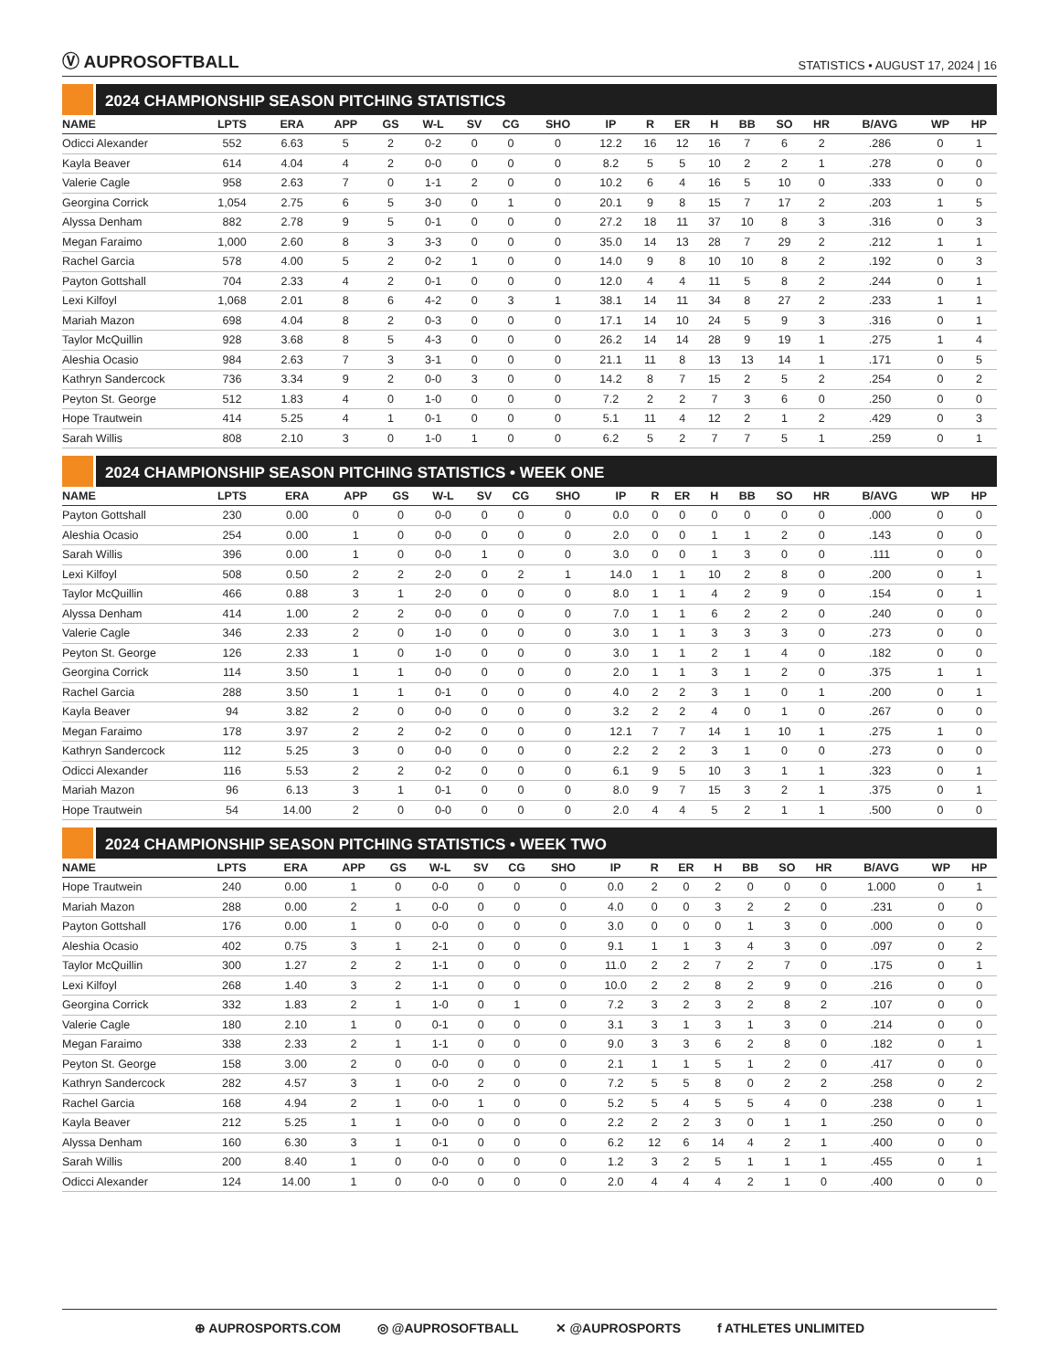Ⓥ AUPROSOFTBALL
STATISTICS • AUGUST 17, 2024 | 16
2024 CHAMPIONSHIP SEASON PITCHING STATISTICS
| NAME | LPTS | ERA | APP | GS | W-L | SV | CG | SHO | IP | R | ER | H | BB | SO | HR | B/AVG | WP | HP |
| --- | --- | --- | --- | --- | --- | --- | --- | --- | --- | --- | --- | --- | --- | --- | --- | --- | --- | --- |
| Odicci Alexander | 552 | 6.63 | 5 | 2 | 0-2 | 0 | 0 | 0 | 12.2 | 16 | 12 | 16 | 7 | 6 | 2 | .286 | 0 | 1 |
| Kayla Beaver | 614 | 4.04 | 4 | 2 | 0-0 | 0 | 0 | 0 | 8.2 | 5 | 5 | 10 | 2 | 2 | 1 | .278 | 0 | 0 |
| Valerie Cagle | 958 | 2.63 | 7 | 0 | 1-1 | 2 | 0 | 0 | 10.2 | 6 | 4 | 16 | 5 | 10 | 0 | .333 | 0 | 0 |
| Georgina Corrick | 1,054 | 2.75 | 6 | 5 | 3-0 | 0 | 1 | 0 | 20.1 | 9 | 8 | 15 | 7 | 17 | 2 | .203 | 1 | 5 |
| Alyssa Denham | 882 | 2.78 | 9 | 5 | 0-1 | 0 | 0 | 0 | 27.2 | 18 | 11 | 37 | 10 | 8 | 3 | .316 | 0 | 3 |
| Megan Faraimo | 1,000 | 2.60 | 8 | 3 | 3-3 | 0 | 0 | 0 | 35.0 | 14 | 13 | 28 | 7 | 29 | 2 | .212 | 1 | 1 |
| Rachel Garcia | 578 | 4.00 | 5 | 2 | 0-2 | 1 | 0 | 0 | 14.0 | 9 | 8 | 10 | 10 | 8 | 2 | .192 | 0 | 3 |
| Payton Gottshall | 704 | 2.33 | 4 | 2 | 0-1 | 0 | 0 | 0 | 12.0 | 4 | 4 | 11 | 5 | 8 | 2 | .244 | 0 | 1 |
| Lexi Kilfoyl | 1,068 | 2.01 | 8 | 6 | 4-2 | 0 | 3 | 1 | 38.1 | 14 | 11 | 34 | 8 | 27 | 2 | .233 | 1 | 1 |
| Mariah Mazon | 698 | 4.04 | 8 | 2 | 0-3 | 0 | 0 | 0 | 17.1 | 14 | 10 | 24 | 5 | 9 | 3 | .316 | 0 | 1 |
| Taylor McQuillin | 928 | 3.68 | 8 | 5 | 4-3 | 0 | 0 | 0 | 26.2 | 14 | 14 | 28 | 9 | 19 | 1 | .275 | 1 | 4 |
| Aleshia Ocasio | 984 | 2.63 | 7 | 3 | 3-1 | 0 | 0 | 0 | 21.1 | 11 | 8 | 13 | 13 | 14 | 1 | .171 | 0 | 5 |
| Kathryn Sandercock | 736 | 3.34 | 9 | 2 | 0-0 | 3 | 0 | 0 | 14.2 | 8 | 7 | 15 | 2 | 5 | 2 | .254 | 0 | 2 |
| Peyton St. George | 512 | 1.83 | 4 | 0 | 1-0 | 0 | 0 | 0 | 7.2 | 2 | 2 | 7 | 3 | 6 | 0 | .250 | 0 | 0 |
| Hope Trautwein | 414 | 5.25 | 4 | 1 | 0-1 | 0 | 0 | 0 | 5.1 | 11 | 4 | 12 | 2 | 1 | 2 | .429 | 0 | 3 |
| Sarah Willis | 808 | 2.10 | 3 | 0 | 1-0 | 1 | 0 | 0 | 6.2 | 5 | 2 | 7 | 7 | 5 | 1 | .259 | 0 | 1 |
2024 CHAMPIONSHIP SEASON PITCHING STATISTICS • WEEK ONE
| NAME | LPTS | ERA | APP | GS | W-L | SV | CG | SHO | IP | R | ER | H | BB | SO | HR | B/AVG | WP | HP |
| --- | --- | --- | --- | --- | --- | --- | --- | --- | --- | --- | --- | --- | --- | --- | --- | --- | --- | --- |
| Payton Gottshall | 230 | 0.00 | 0 | 0 | 0-0 | 0 | 0 | 0 | 0.0 | 0 | 0 | 0 | 0 | 0 | 0 | .000 | 0 | 0 |
| Aleshia Ocasio | 254 | 0.00 | 1 | 0 | 0-0 | 0 | 0 | 0 | 2.0 | 0 | 0 | 1 | 1 | 2 | 0 | .143 | 0 | 0 |
| Sarah Willis | 396 | 0.00 | 1 | 0 | 0-0 | 1 | 0 | 0 | 3.0 | 0 | 0 | 1 | 3 | 0 | 0 | .111 | 0 | 0 |
| Lexi Kilfoyl | 508 | 0.50 | 2 | 2 | 2-0 | 0 | 2 | 1 | 14.0 | 1 | 1 | 10 | 2 | 8 | 0 | .200 | 0 | 1 |
| Taylor McQuillin | 466 | 0.88 | 3 | 1 | 2-0 | 0 | 0 | 0 | 8.0 | 1 | 1 | 4 | 2 | 9 | 0 | .154 | 0 | 1 |
| Alyssa Denham | 414 | 1.00 | 2 | 2 | 0-0 | 0 | 0 | 0 | 7.0 | 1 | 1 | 6 | 2 | 2 | 0 | .240 | 0 | 0 |
| Valerie Cagle | 346 | 2.33 | 2 | 0 | 1-0 | 0 | 0 | 0 | 3.0 | 1 | 1 | 3 | 3 | 3 | 0 | .273 | 0 | 0 |
| Peyton St. George | 126 | 2.33 | 1 | 0 | 1-0 | 0 | 0 | 0 | 3.0 | 1 | 1 | 2 | 1 | 4 | 0 | .182 | 0 | 0 |
| Georgina Corrick | 114 | 3.50 | 1 | 1 | 0-0 | 0 | 0 | 0 | 2.0 | 1 | 1 | 3 | 1 | 2 | 0 | .375 | 1 | 1 |
| Rachel Garcia | 288 | 3.50 | 1 | 1 | 0-1 | 0 | 0 | 0 | 4.0 | 2 | 2 | 3 | 1 | 0 | 1 | .200 | 0 | 1 |
| Kayla Beaver | 94 | 3.82 | 2 | 0 | 0-0 | 0 | 0 | 0 | 3.2 | 2 | 2 | 4 | 0 | 1 | 0 | .267 | 0 | 0 |
| Megan Faraimo | 178 | 3.97 | 2 | 2 | 0-2 | 0 | 0 | 0 | 12.1 | 7 | 7 | 14 | 1 | 10 | 1 | .275 | 1 | 0 |
| Kathryn Sandercock | 112 | 5.25 | 3 | 0 | 0-0 | 0 | 0 | 0 | 2.2 | 2 | 2 | 3 | 1 | 0 | 0 | .273 | 0 | 0 |
| Odicci Alexander | 116 | 5.53 | 2 | 2 | 0-2 | 0 | 0 | 0 | 6.1 | 9 | 5 | 10 | 3 | 1 | 1 | .323 | 0 | 1 |
| Mariah Mazon | 96 | 6.13 | 3 | 1 | 0-1 | 0 | 0 | 0 | 8.0 | 9 | 7 | 15 | 3 | 2 | 1 | .375 | 0 | 1 |
| Hope Trautwein | 54 | 14.00 | 2 | 0 | 0-0 | 0 | 0 | 0 | 2.0 | 4 | 4 | 5 | 2 | 1 | 1 | .500 | 0 | 0 |
2024 CHAMPIONSHIP SEASON PITCHING STATISTICS • WEEK TWO
| NAME | LPTS | ERA | APP | GS | W-L | SV | CG | SHO | IP | R | ER | H | BB | SO | HR | B/AVG | WP | HP |
| --- | --- | --- | --- | --- | --- | --- | --- | --- | --- | --- | --- | --- | --- | --- | --- | --- | --- | --- |
| Hope Trautwein | 240 | 0.00 | 1 | 0 | 0-0 | 0 | 0 | 0 | 0.0 | 2 | 0 | 2 | 0 | 0 | 0 | 1.000 | 0 | 1 |
| Mariah Mazon | 288 | 0.00 | 2 | 1 | 0-0 | 0 | 0 | 0 | 4.0 | 0 | 0 | 3 | 2 | 2 | 0 | .231 | 0 | 0 |
| Payton Gottshall | 176 | 0.00 | 1 | 0 | 0-0 | 0 | 0 | 0 | 3.0 | 0 | 0 | 0 | 1 | 3 | 0 | .000 | 0 | 0 |
| Aleshia Ocasio | 402 | 0.75 | 3 | 1 | 2-1 | 0 | 0 | 0 | 9.1 | 1 | 1 | 3 | 4 | 3 | 0 | .097 | 0 | 2 |
| Taylor McQuillin | 300 | 1.27 | 2 | 2 | 1-1 | 0 | 0 | 0 | 11.0 | 2 | 2 | 7 | 2 | 7 | 0 | .175 | 0 | 1 |
| Lexi Kilfoyl | 268 | 1.40 | 3 | 2 | 1-1 | 0 | 0 | 0 | 10.0 | 2 | 2 | 8 | 2 | 9 | 0 | .216 | 0 | 0 |
| Georgina Corrick | 332 | 1.83 | 2 | 1 | 1-0 | 0 | 1 | 0 | 7.2 | 3 | 2 | 3 | 2 | 8 | 2 | .107 | 0 | 0 |
| Valerie Cagle | 180 | 2.10 | 1 | 0 | 0-1 | 0 | 0 | 0 | 3.1 | 3 | 1 | 3 | 1 | 3 | 0 | .214 | 0 | 0 |
| Megan Faraimo | 338 | 2.33 | 2 | 1 | 1-1 | 0 | 0 | 0 | 9.0 | 3 | 3 | 6 | 2 | 8 | 0 | .182 | 0 | 1 |
| Peyton St. George | 158 | 3.00 | 2 | 0 | 0-0 | 0 | 0 | 0 | 2.1 | 1 | 1 | 5 | 1 | 2 | 0 | .417 | 0 | 0 |
| Kathryn Sandercock | 282 | 4.57 | 3 | 1 | 0-0 | 2 | 0 | 0 | 7.2 | 5 | 5 | 8 | 0 | 2 | 2 | .258 | 0 | 2 |
| Rachel Garcia | 168 | 4.94 | 2 | 1 | 0-0 | 1 | 0 | 0 | 5.2 | 5 | 4 | 5 | 5 | 4 | 0 | .238 | 0 | 1 |
| Kayla Beaver | 212 | 5.25 | 1 | 1 | 0-0 | 0 | 0 | 0 | 2.2 | 2 | 2 | 3 | 0 | 1 | 1 | .250 | 0 | 0 |
| Alyssa Denham | 160 | 6.30 | 3 | 1 | 0-1 | 0 | 0 | 0 | 6.2 | 12 | 6 | 14 | 4 | 2 | 1 | .400 | 0 | 0 |
| Sarah Willis | 200 | 8.40 | 1 | 0 | 0-0 | 0 | 0 | 0 | 1.2 | 3 | 2 | 5 | 1 | 1 | 1 | .455 | 0 | 1 |
| Odicci Alexander | 124 | 14.00 | 1 | 0 | 0-0 | 0 | 0 | 0 | 2.0 | 4 | 4 | 4 | 2 | 1 | 0 | .400 | 0 | 0 |
⊕ AUPROSPORTS.COM ◎ @AUPROSOFTBALL ✕ @AUPROSPORTS f ATHLETES UNLIMITED